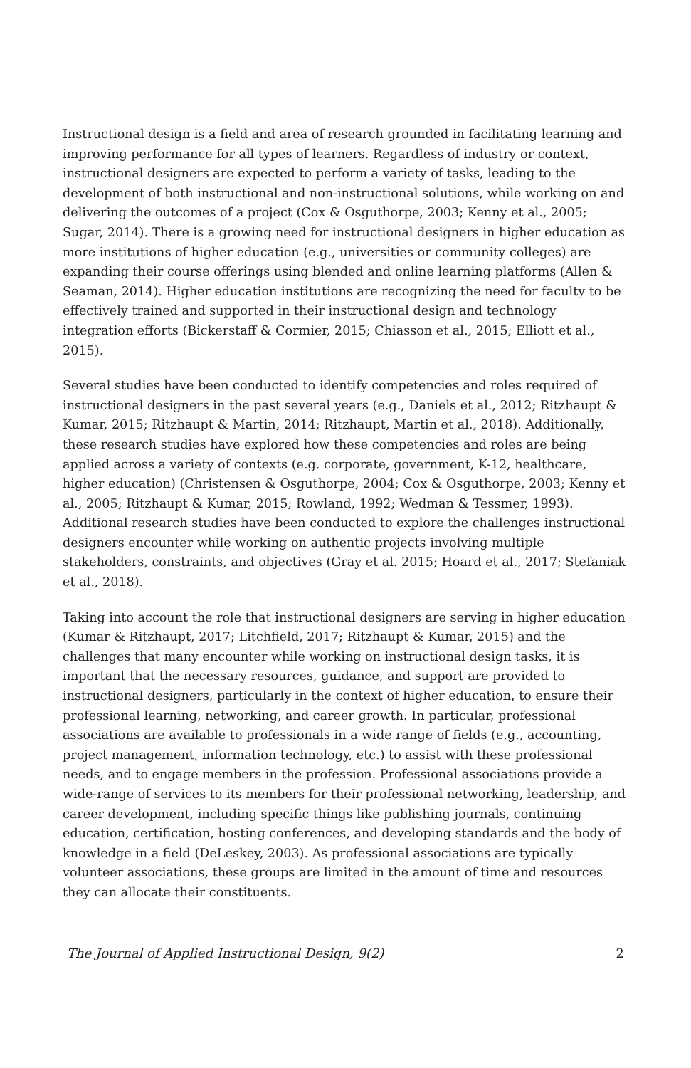Instructional design is a field and area of research grounded in facilitating learning and improving performance for all types of learners. Regardless of industry or context, instructional designers are expected to perform a variety of tasks, leading to the development of both instructional and non-instructional solutions, while working on and delivering the outcomes of a project (Cox & Osguthorpe, 2003; Kenny et al., 2005; Sugar, 2014). There is a growing need for instructional designers in higher education as more institutions of higher education (e.g., universities or community colleges) are expanding their course offerings using blended and online learning platforms (Allen & Seaman, 2014). Higher education institutions are recognizing the need for faculty to be effectively trained and supported in their instructional design and technology integration efforts (Bickerstaff & Cormier, 2015; Chiasson et al., 2015; Elliott et al., 2015).
Several studies have been conducted to identify competencies and roles required of instructional designers in the past several years (e.g., Daniels et al., 2012; Ritzhaupt & Kumar, 2015; Ritzhaupt & Martin, 2014; Ritzhaupt, Martin et al., 2018). Additionally, these research studies have explored how these competencies and roles are being applied across a variety of contexts (e.g. corporate, government, K-12, healthcare, higher education) (Christensen & Osguthorpe, 2004; Cox & Osguthorpe, 2003; Kenny et al., 2005; Ritzhaupt & Kumar, 2015; Rowland, 1992; Wedman & Tessmer, 1993). Additional research studies have been conducted to explore the challenges instructional designers encounter while working on authentic projects involving multiple stakeholders, constraints, and objectives (Gray et al. 2015; Hoard et al., 2017; Stefaniak et al., 2018).
Taking into account the role that instructional designers are serving in higher education (Kumar & Ritzhaupt, 2017; Litchfield, 2017; Ritzhaupt & Kumar, 2015) and the challenges that many encounter while working on instructional design tasks, it is important that the necessary resources, guidance, and support are provided to instructional designers, particularly in the context of higher education, to ensure their professional learning, networking, and career growth. In particular, professional associations are available to professionals in a wide range of fields (e.g., accounting, project management, information technology, etc.) to assist with these professional needs, and to engage members in the profession. Professional associations provide a wide-range of services to its members for their professional networking, leadership, and career development, including specific things like publishing journals, continuing education, certification, hosting conferences, and developing standards and the body of knowledge in a field (DeLeskey, 2003). As professional associations are typically volunteer associations, these groups are limited in the amount of time and resources they can allocate their constituents.
The Journal of Applied Instructional Design, 9(2) 2